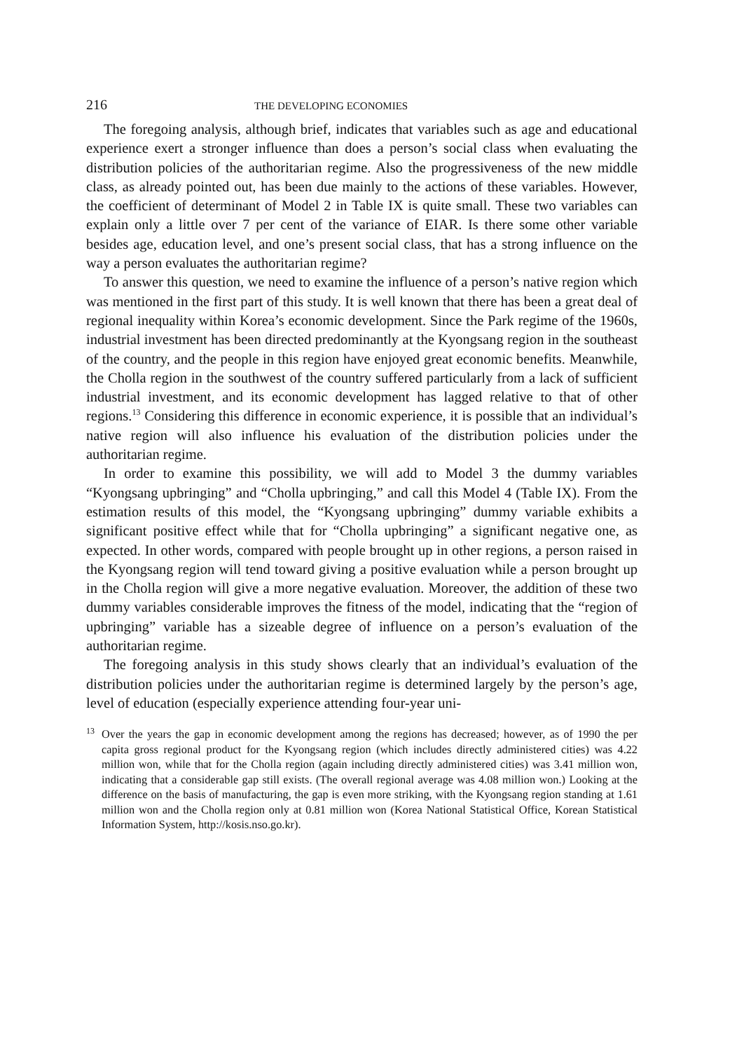216 THE DEVELOPING ECONOMIES
The foregoing analysis, although brief, indicates that variables such as age and educational experience exert a stronger influence than does a person’s social class when evaluating the distribution policies of the authoritarian regime. Also the progressiveness of the new middle class, as already pointed out, has been due mainly to the actions of these variables. However, the coefficient of determinant of Model 2 in Table IX is quite small. These two variables can explain only a little over 7 per cent of the variance of EIAR. Is there some other variable besides age, education level, and one’s present social class, that has a strong influence on the way a person evaluates the authoritarian regime?
To answer this question, we need to examine the influence of a person’s native region which was mentioned in the first part of this study. It is well known that there has been a great deal of regional inequality within Korea’s economic development. Since the Park regime of the 1960s, industrial investment has been directed predominantly at the Kyongsang region in the southeast of the country, and the people in this region have enjoyed great economic benefits. Meanwhile, the Cholla region in the southwest of the country suffered particularly from a lack of sufficient industrial investment, and its economic development has lagged relative to that of other regions.<sup>13</sup> Considering this difference in economic experience, it is possible that an individual’s native region will also influence his evaluation of the distribution policies under the authoritarian regime.
In order to examine this possibility, we will add to Model 3 the dummy variables “Kyongsang upbringing” and “Cholla upbringing,” and call this Model 4 (Table IX). From the estimation results of this model, the “Kyongsang upbringing” dummy variable exhibits a significant positive effect while that for “Cholla upbringing” a significant negative one, as expected. In other words, compared with people brought up in other regions, a person raised in the Kyongsang region will tend toward giving a positive evaluation while a person brought up in the Cholla region will give a more negative evaluation. Moreover, the addition of these two dummy variables considerable improves the fitness of the model, indicating that the “region of upbringing” variable has a sizeable degree of influence on a person’s evaluation of the authoritarian regime.
The foregoing analysis in this study shows clearly that an individual’s evaluation of the distribution policies under the authoritarian regime is determined largely by the person’s age, level of education (especially experience attending four-year uni-
<sup>13</sup> Over the years the gap in economic development among the regions has decreased; however, as of 1990 the per capita gross regional product for the Kyongsang region (which includes directly administered cities) was 4.22 million won, while that for the Cholla region (again including directly administered cities) was 3.41 million won, indicating that a considerable gap still exists. (The overall regional average was 4.08 million won.) Looking at the difference on the basis of manufacturing, the gap is even more striking, with the Kyongsang region standing at 1.61 million won and the Cholla region only at 0.81 million won (Korea National Statistical Office, Korean Statistical Information System, http://kosis.nso.go.kr).